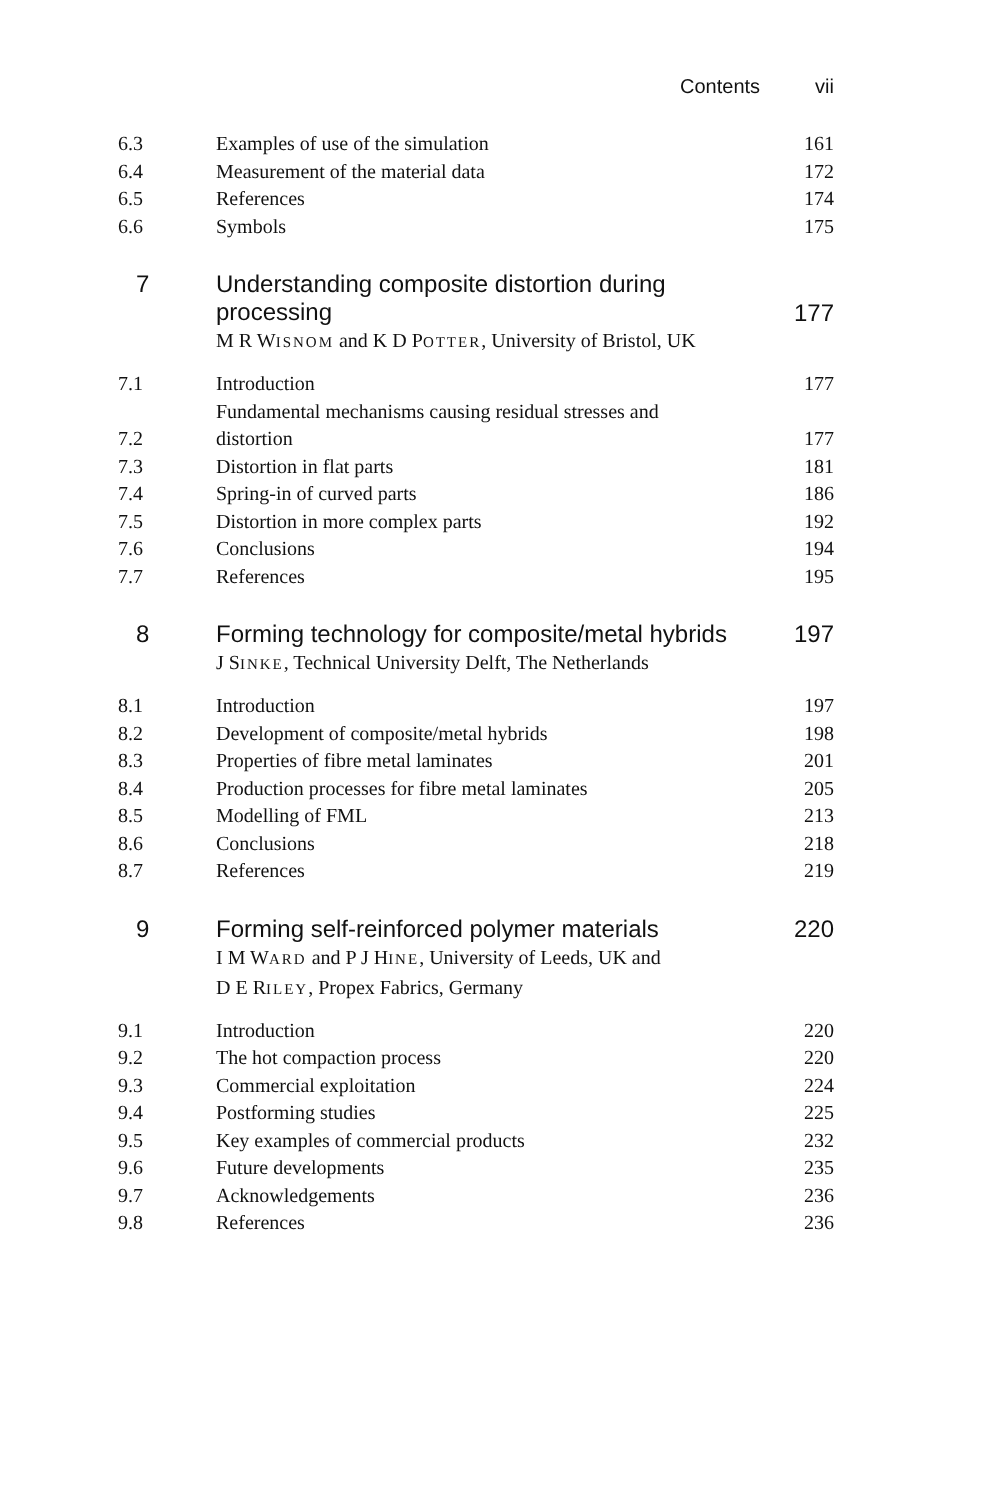Contents vii
| 6.3 | Examples of use of the simulation | 161 |
| 6.4 | Measurement of the material data | 172 |
| 6.5 | References | 174 |
| 6.6 | Symbols | 175 |
| 7 | Understanding composite distortion during processing M R W ISNOM and K D P OTTER , University of Bristol, UK | 177 |
| 7.1 | Introduction | 177 |
| 7.2 | Fundamental mechanisms causing residual stresses and distortion | 177 |
| 7.3 | Distortion in flat parts | 181 |
| 7.4 | Spring-in of curved parts | 186 |
| 7.5 | Distortion in more complex parts | 192 |
| 7.6 | Conclusions | 194 |
| 7.7 | References | 195 |
| 8 | Forming technology for composite/metal hybrids J S INKE , Technical University Delft, The Netherlands | 197 |
| 8.1 | Introduction | 197 |
| 8.2 | Development of composite/metal hybrids | 198 |
| 8.3 | Properties of fibre metal laminates | 201 |
| 8.4 | Production processes for fibre metal laminates | 205 |
| 8.5 | Modelling of FML | 213 |
| 8.6 | Conclusions | 218 |
| 8.7 | References | 219 |
| 9 | Forming self-reinforced polymer materials I M W ARD and P J H INE , University of Leeds, UK and D E R ILEY , Propex Fabrics, Germany | 220 |
| 9.1 | Introduction | 220 |
| 9.2 | The hot compaction process | 220 |
| 9.3 | Commercial exploitation | 224 |
| 9.4 | Postforming studies | 225 |
| 9.5 | Key examples of commercial products | 232 |
| 9.6 | Future developments | 235 |
| 9.7 | Acknowledgements | 236 |
| 9.8 | References | 236 |